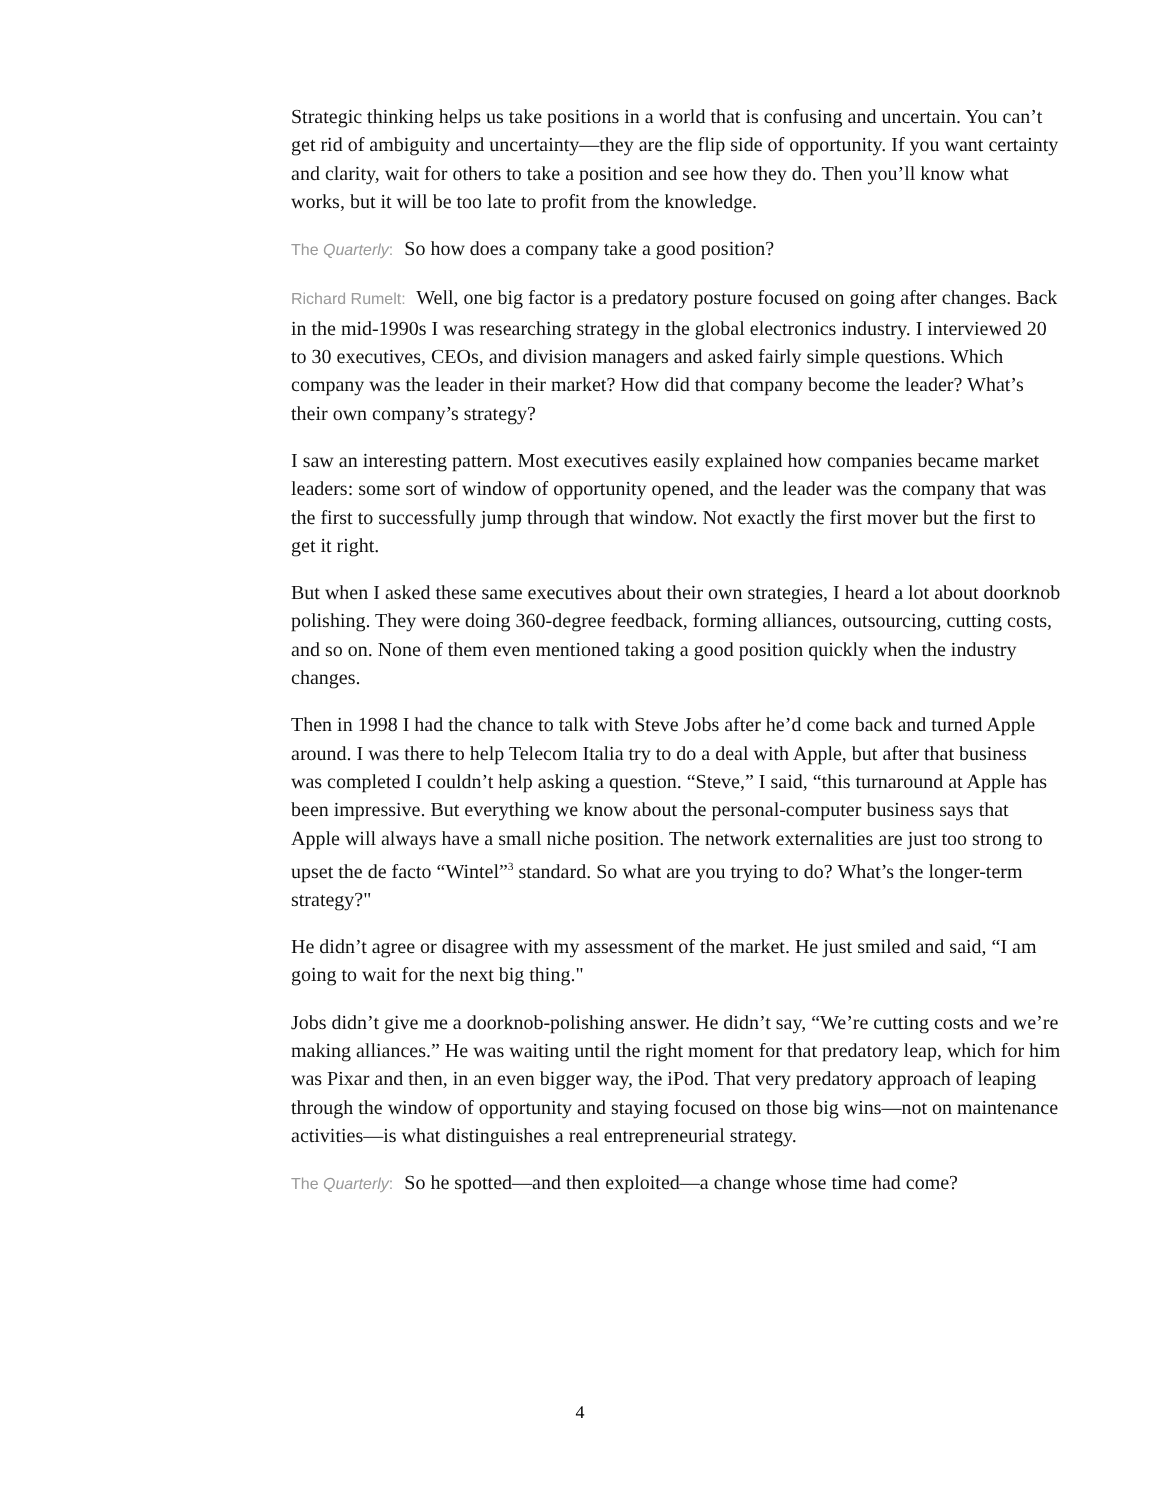Strategic thinking helps us take positions in a world that is confusing and uncertain. You can’t get rid of ambiguity and uncertainty—they are the flip side of opportunity. If you want certainty and clarity, wait for others to take a position and see how they do. Then you’ll know what works, but it will be too late to profit from the knowledge.
The Quarterly: So how does a company take a good position?
Richard Rumelt: Well, one big factor is a predatory posture focused on going after changes. Back in the mid-1990s I was researching strategy in the global electronics industry. I interviewed 20 to 30 executives, CEOs, and division managers and asked fairly simple questions. Which company was the leader in their market? How did that company become the leader? What’s their own company’s strategy?
I saw an interesting pattern. Most executives easily explained how companies became market leaders: some sort of window of opportunity opened, and the leader was the company that was the first to successfully jump through that window. Not exactly the first mover but the first to get it right.
But when I asked these same executives about their own strategies, I heard a lot about doorknob polishing. They were doing 360-degree feedback, forming alliances, outsourcing, cutting costs, and so on. None of them even mentioned taking a good position quickly when the industry changes.
Then in 1998 I had the chance to talk with Steve Jobs after he’d come back and turned Apple around. I was there to help Telecom Italia try to do a deal with Apple, but after that business was completed I couldn’t help asking a question. “Steve,” I said, “this turnaround at Apple has been impressive. But everything we know about the personal-computer business says that Apple will always have a small niche position. The network externalities are just too strong to upset the de facto “Wintel”<sup>3</sup> standard. So what are you trying to do? What’s the longer-term strategy?"
He didn’t agree or disagree with my assessment of the market. He just smiled and said, “I am going to wait for the next big thing."
Jobs didn’t give me a doorknob-polishing answer. He didn’t say, “We’re cutting costs and we’re making alliances.” He was waiting until the right moment for that predatory leap, which for him was Pixar and then, in an even bigger way, the iPod. That very predatory approach of leaping through the window of opportunity and staying focused on those big wins—not on maintenance activities—is what distinguishes a real entrepreneurial strategy.
The Quarterly: So he spotted—and then exploited—a change whose time had come?
4